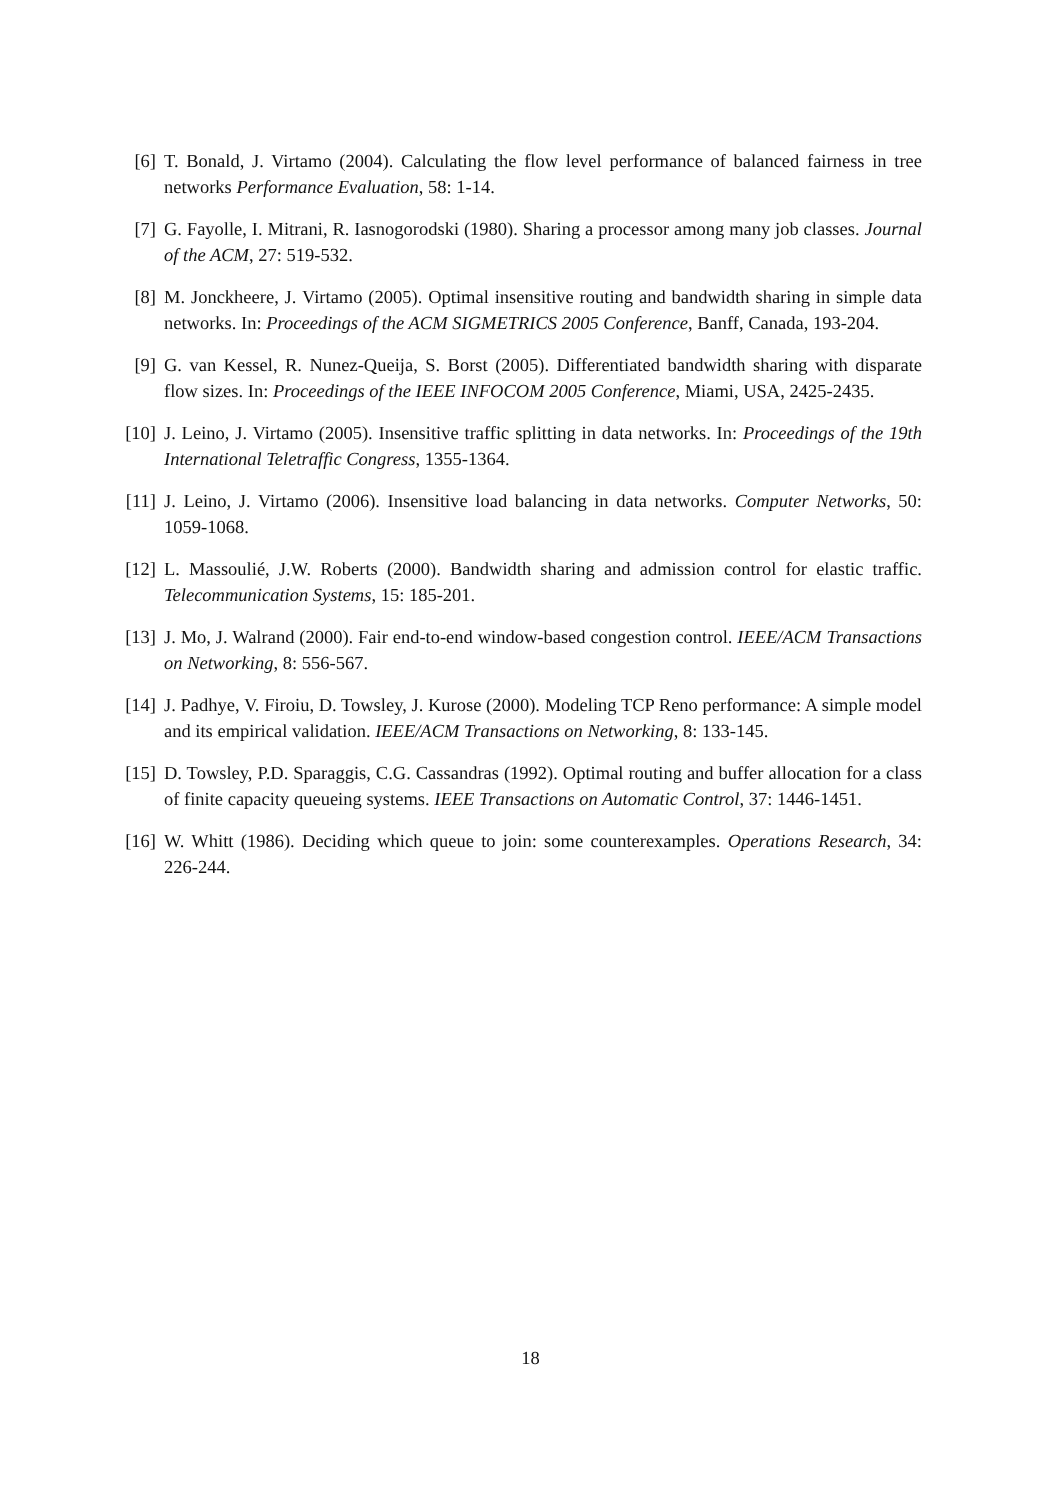[6] T. Bonald, J. Virtamo (2004). Calculating the flow level performance of balanced fairness in tree networks Performance Evaluation, 58: 1-14.
[7] G. Fayolle, I. Mitrani, R. Iasnogorodski (1980). Sharing a processor among many job classes. Journal of the ACM, 27: 519-532.
[8] M. Jonckheere, J. Virtamo (2005). Optimal insensitive routing and bandwidth sharing in simple data networks. In: Proceedings of the ACM SIGMETRICS 2005 Conference, Banff, Canada, 193-204.
[9] G. van Kessel, R. Nunez-Queija, S. Borst (2005). Differentiated bandwidth sharing with disparate flow sizes. In: Proceedings of the IEEE INFOCOM 2005 Conference, Miami, USA, 2425-2435.
[10] J. Leino, J. Virtamo (2005). Insensitive traffic splitting in data networks. In: Proceedings of the 19th International Teletraffic Congress, 1355-1364.
[11] J. Leino, J. Virtamo (2006). Insensitive load balancing in data networks. Computer Networks, 50: 1059-1068.
[12] L. Massoulié, J.W. Roberts (2000). Bandwidth sharing and admission control for elastic traffic. Telecommunication Systems, 15: 185-201.
[13] J. Mo, J. Walrand (2000). Fair end-to-end window-based congestion control. IEEE/ACM Transactions on Networking, 8: 556-567.
[14] J. Padhye, V. Firoiu, D. Towsley, J. Kurose (2000). Modeling TCP Reno performance: A simple model and its empirical validation. IEEE/ACM Transactions on Networking, 8: 133-145.
[15] D. Towsley, P.D. Sparaggis, C.G. Cassandras (1992). Optimal routing and buffer allocation for a class of finite capacity queueing systems. IEEE Transactions on Automatic Control, 37: 1446-1451.
[16] W. Whitt (1986). Deciding which queue to join: some counterexamples. Operations Research, 34: 226-244.
18